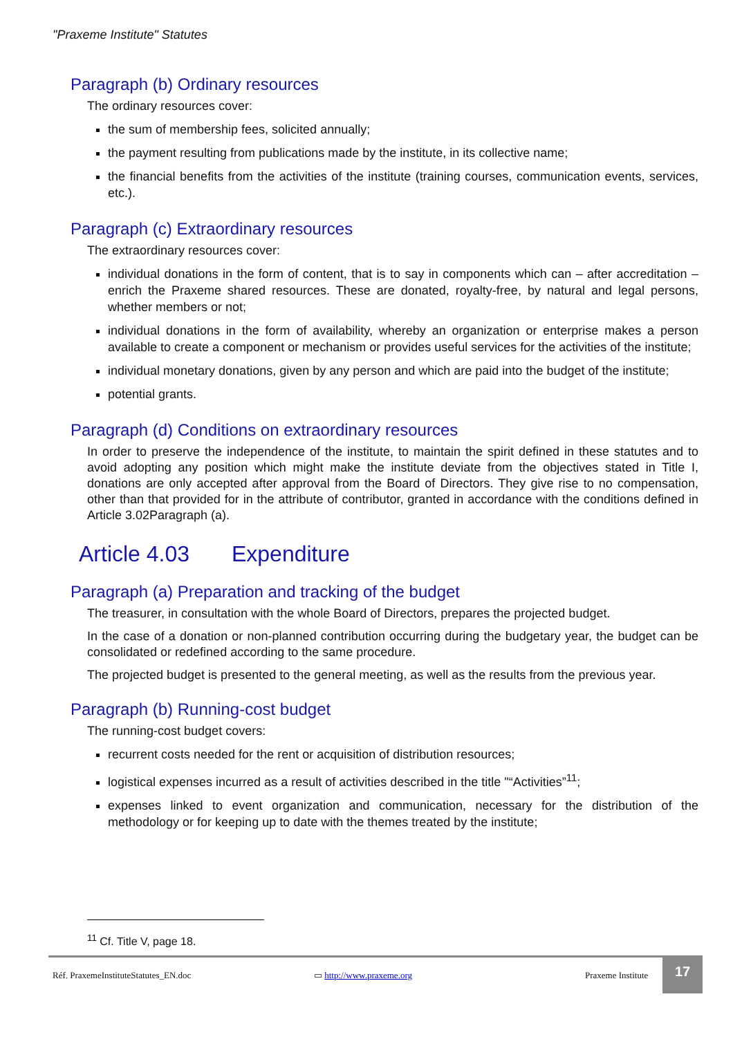"Praxeme Institute" Statutes
Paragraph (b) Ordinary resources
The ordinary resources cover:
the sum of membership fees, solicited annually;
the payment resulting from publications made by the institute, in its collective name;
the financial benefits from the activities of the institute (training courses, communication events, services, etc.).
Paragraph (c) Extraordinary resources
The extraordinary resources cover:
individual donations in the form of content, that is to say in components which can – after accreditation – enrich the Praxeme shared resources. These are donated, royalty-free, by natural and legal persons, whether members or not;
individual donations in the form of availability, whereby an organization or enterprise makes a person available to create a component or mechanism or provides useful services for the activities of the institute;
individual monetary donations, given by any person and which are paid into the budget of the institute;
potential grants.
Paragraph (d) Conditions on extraordinary resources
In order to preserve the independence of the institute, to maintain the spirit defined in these statutes and to avoid adopting any position which might make the institute deviate from the objectives stated in Title I, donations are only accepted after approval from the Board of Directors. They give rise to no compensation, other than that provided for in the attribute of contributor, granted in accordance with the conditions defined in Article 3.02Paragraph (a).
Article 4.03 Expenditure
Paragraph (a) Preparation and tracking of the budget
The treasurer, in consultation with the whole Board of Directors, prepares the projected budget.
In the case of a donation or non-planned contribution occurring during the budgetary year, the budget can be consolidated or redefined according to the same procedure.
The projected budget is presented to the general meeting, as well as the results from the previous year.
Paragraph (b) Running-cost budget
The running-cost budget covers:
recurrent costs needed for the rent or acquisition of distribution resources;
logistical expenses incurred as a result of activities described in the title "“Activities”<sup>11</sup>;
expenses linked to event organization and communication, necessary for the distribution of the methodology or for keeping up to date with the themes treated by the institute;
<sup>11</sup> Cf. Title V, page 18.
Réf. PraxemeInstituteStatutes_EN.doc
▭ http://www.praxeme.org Praxeme Institute 17